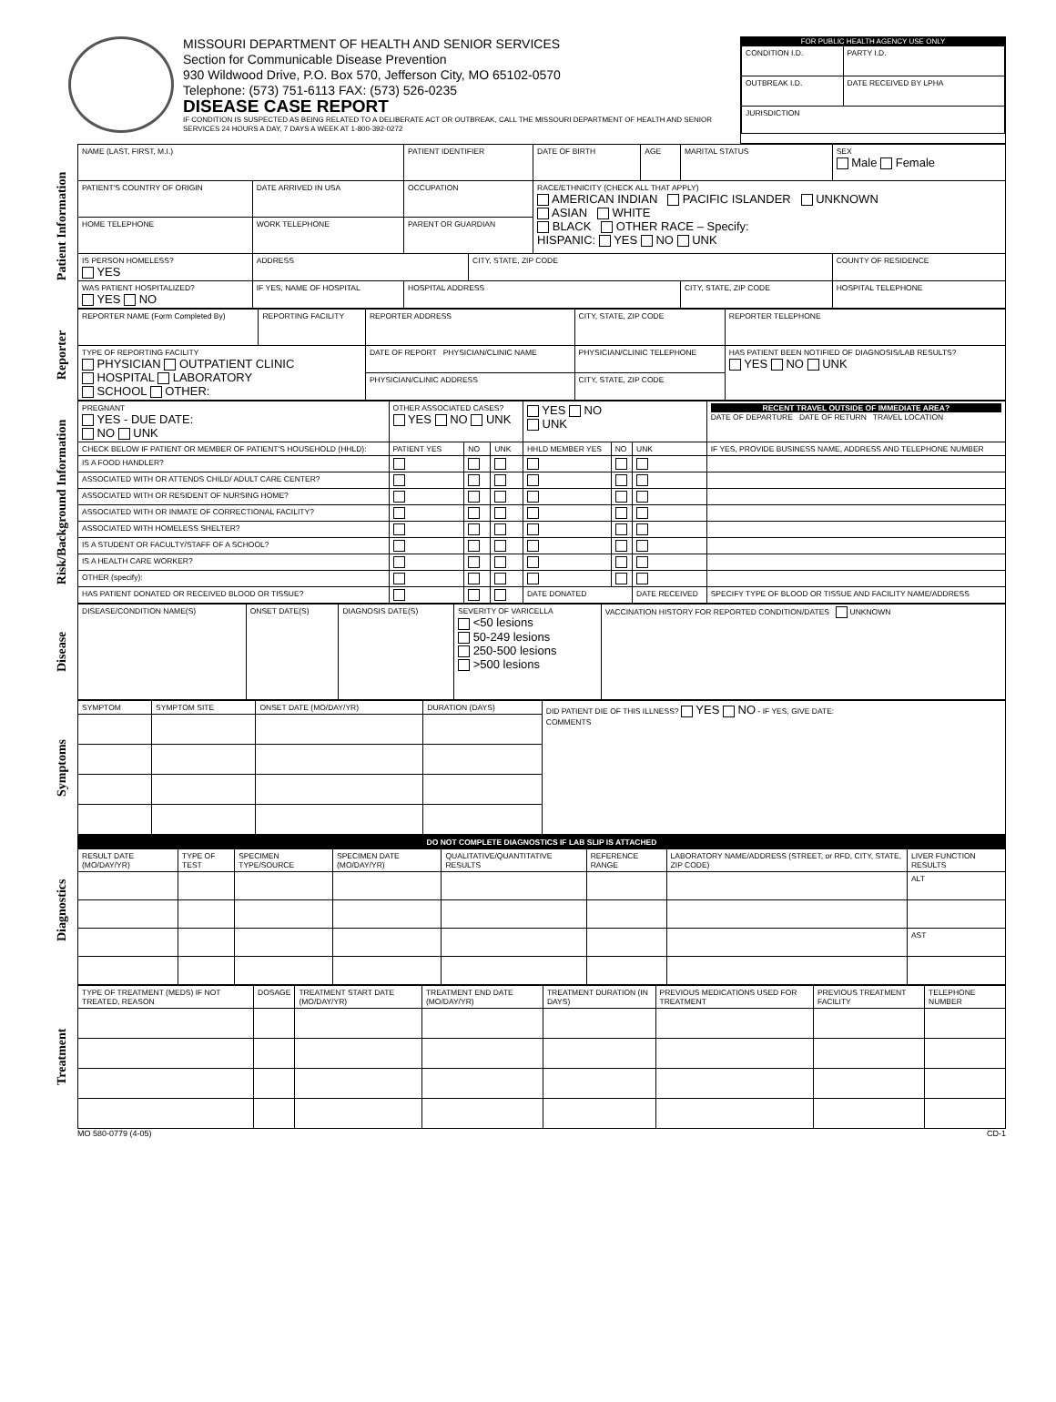MISSOURI DEPARTMENT OF HEALTH AND SENIOR SERVICES
Section for Communicable Disease Prevention
930 Wildwood Drive, P.O. Box 570, Jefferson City, MO 65102-0570
Telephone: (573) 751-6113 FAX: (573) 526-0235
DISEASE CASE REPORT
IF CONDITION IS SUSPECTED AS BEING RELATED TO A DELIBERATE ACT OR OUTBREAK, CALL THE MISSOURI DEPARTMENT OF HEALTH AND SENIOR SERVICES 24 HOURS A DAY, 7 DAYS A WEEK AT 1-800-392-0272
FOR PUBLIC HEALTH AGENCY USE ONLY
| CONDITION I.D. | PARTY I.D. |
| OUTBREAK I.D. | DATE RECEIVED BY LPHA |
| JURISDICTION | |
Patient Information
| NAME (LAST, FIRST, M.I.) | | | PATIENT IDENTIFIER | | DATE OF BIRTH | AGE | MARITAL STATUS | SEX Male Female |
| PATIENT'S COUNTRY OF ORIGIN | DATE ARRIVED IN USA | OCCUPATION | | | RACE/ETHNICITY (CHECK ALL THAT APPLY) AMERICAN INDIAN PACIFIC ISLANDER UNKNOWN ASIAN WHITE BLACK OTHER RACE – Specify: HISPANIC: YES NO UNK | | | |
| HOME TELEPHONE | WORK TELEPHONE | PARENT OR GUARDIAN | | | | | | |
| IS PERSON HOMELESS? YES | ADDRESS | | | CITY, STATE, ZIP CODE | | | | COUNTY OF RESIDENCE |
| WAS PATIENT HOSPITALIZED? YES NO | IF YES, NAME OF HOSPITAL | | HOSPITAL ADDRESS | | | | CITY, STATE, ZIP CODE | HOSPITAL TELEPHONE |
Reporter
| REPORTER NAME (Form Completed By) | REPORTING FACILITY | REPORTER ADDRESS | | CITY, STATE, ZIP CODE | REPORTER TELEPHONE |
| TYPE OF REPORTING FACILITY PHYSICIAN OUTPATIENT CLINIC HOSPITAL LABORATORY SCHOOL OTHER: | | DATE OF REPORT PHYSICIAN/CLINIC NAME | | PHYSICIAN/CLINIC TELEPHONE | HAS PATIENT BEEN NOTIFIED OF DIAGNOSIS/LAB RESULTS? YES NO UNK |
| | | PHYSICIAN/CLINIC ADDRESS | CITY, STATE, ZIP CODE | | |
Risk/Background Information
| PREGNANT YES - DUE DATE: NO UNK | OTHER ASSOCIATED CASES? YES NO UNK | | | YES NO UNK | | | RECENT TRAVEL OUTSIDE OF IMMEDIATE AREA? DATE OF DEPARTURE DATE OF RETURN TRAVEL LOCATION |
| CHECK BELOW IF PATIENT OR MEMBER OF PATIENT'S HOUSEHOLD (HHLD): | PATIENT YES | NO | UNK | HHLD MEMBER YES | NO | UNK | IF YES, PROVIDE BUSINESS NAME, ADDRESS AND TELEPHONE NUMBER |
| IS A FOOD HANDLER? | | | | | | | |
| ASSOCIATED WITH OR ATTENDS CHILD/ ADULT CARE CENTER? | | | | | | | |
| ASSOCIATED WITH OR RESIDENT OF NURSING HOME? | | | | | | | |
| ASSOCIATED WITH OR INMATE OF CORRECTIONAL FACILITY? | | | | | | | |
| ASSOCIATED WITH HOMELESS SHELTER? | | | | | | | |
| IS A STUDENT OR FACULTY/STAFF OF A SCHOOL? | | | | | | | |
| IS A HEALTH CARE WORKER? | | | | | | | |
| OTHER (specify): | | | | | | | |
| HAS PATIENT DONATED OR RECEIVED BLOOD OR TISSUE? | | | | DATE DONATED | | DATE RECEIVED | SPECIFY TYPE OF BLOOD OR TISSUE AND FACILITY NAME/ADDRESS |
Disease
| DISEASE/CONDITION NAME(S) | ONSET DATE(S) | DIAGNOSIS DATE(S) | SEVERITY OF VARICELLA <50 lesions 50-249 lesions 250-500 lesions >500 lesions | VACCINATION HISTORY FOR REPORTED CONDITION/DATES UNKNOWN |
Symptoms
| SYMPTOM | SYMPTOM SITE | ONSET DATE (MO/DAY/YR) | DURATION (DAYS) | DID PATIENT DIE OF THIS ILLNESS? YES NO - IF YES, GIVE DATE: COMMENTS |
Diagnostics
| DO NOT COMPLETE DIAGNOSTICS IF LAB SLIP IS ATTACHED | | | | | | | |
| RESULT DATE (MO/DAY/YR) | TYPE OF TEST | SPECIMEN TYPE/SOURCE | SPECIMEN DATE (MO/DAY/YR) | QUALITATIVE/QUANTITATIVE RESULTS | REFERENCE RANGE | LABORATORY NAME/ADDRESS (STREET, or RFD, CITY, STATE, ZIP CODE) | LIVER FUNCTION RESULTS |
| | | | | | | | ALT |
| | | | | | | | AST |
Treatment
| TYPE OF TREATMENT (MEDS) IF NOT TREATED, REASON | DOSAGE | TREATMENT START DATE (MO/DAY/YR) | TREATMENT END DATE (MO/DAY/YR) | TREATMENT DURATION (IN DAYS) | PREVIOUS MEDICATIONS USED FOR TREATMENT | PREVIOUS TREATMENT FACILITY | TELEPHONE NUMBER |
| --- | --- | --- | --- | --- | --- | --- | --- |
MO 580-0779 (4-05) CD-1